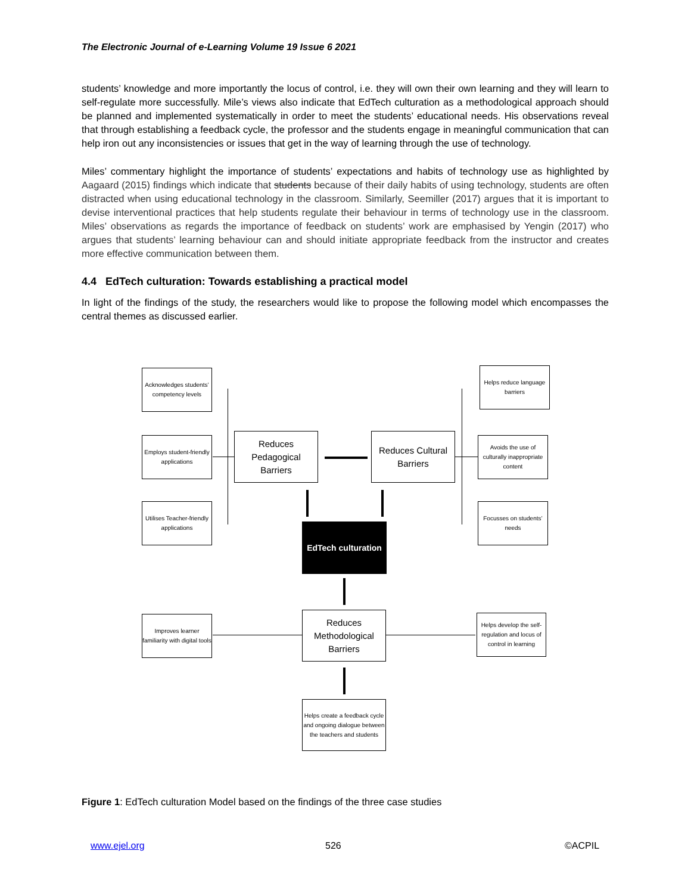The Electronic Journal of e-Learning Volume 19 Issue 6 2021
students’ knowledge and more importantly the locus of control, i.e. they will own their own learning and they will learn to self-regulate more successfully. Mile’s views also indicate that EdTech culturation as a methodological approach should be planned and implemented systematically in order to meet the students’ educational needs. His observations reveal that through establishing a feedback cycle, the professor and the students engage in meaningful communication that can help iron out any inconsistencies or issues that get in the way of learning through the use of technology.
Miles’ commentary highlight the importance of students’ expectations and habits of technology use as highlighted by Aagaard (2015) findings which indicate that students because of their daily habits of using technology, students are often distracted when using educational technology in the classroom. Similarly, Seemiller (2017) argues that it is important to devise interventional practices that help students regulate their behaviour in terms of technology use in the classroom. Miles’ observations as regards the importance of feedback on students’ work are emphasised by Yengin (2017) who argues that students’ learning behaviour can and should initiate appropriate feedback from the instructor and creates more effective communication between them.
4.4 EdTech culturation: Towards establishing a practical model
In light of the findings of the study, the researchers would like to propose the following model which encompasses the central themes as discussed earlier.
Acknowledges students’ competency levels
Employs student-friendly applications
Utilises Teacher-friendly applications
Reduces Pedagogical Barriers
Reduces Cultural Barriers
Helps reduce language barriers
Avoids the use of culturally inappropriate content
Focusses on students’ needs
EdTech culturation
Reduces Methodological Barriers
Improves learner familiarity with digital tools
Helps develop the self-regulation and locus of control in learning
Helps create a feedback cycle and ongoing dialogue between the teachers and students
Figure 1: EdTech culturation Model based on the findings of the three case studies
www.ejel.org 526 ©ACPIL